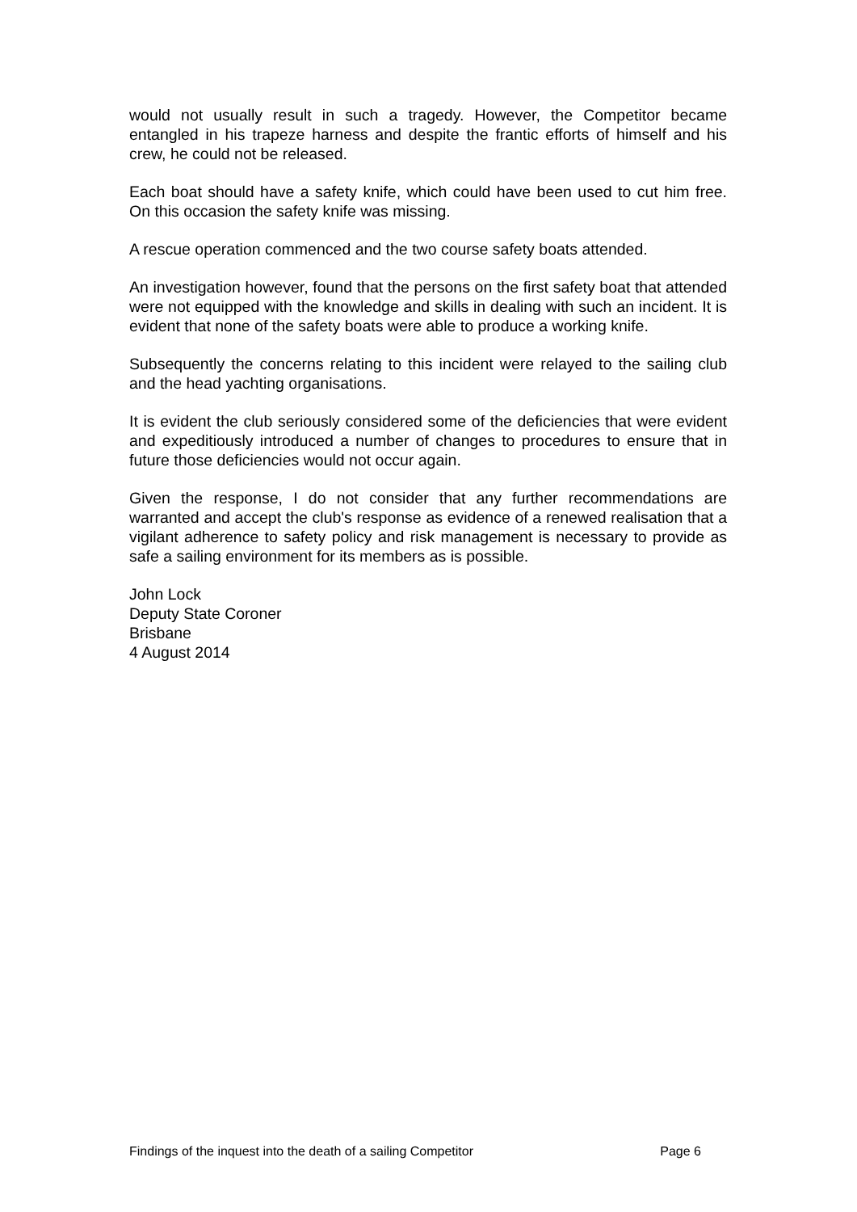would not usually result in such a tragedy. However, the Competitor became entangled in his trapeze harness and despite the frantic efforts of himself and his crew, he could not be released.
Each boat should have a safety knife, which could have been used to cut him free. On this occasion the safety knife was missing.
A rescue operation commenced and the two course safety boats attended.
An investigation however, found that the persons on the first safety boat that attended were not equipped with the knowledge and skills in dealing with such an incident. It is evident that none of the safety boats were able to produce a working knife.
Subsequently the concerns relating to this incident were relayed to the sailing club and the head yachting organisations.
It is evident the club seriously considered some of the deficiencies that were evident and expeditiously introduced a number of changes to procedures to ensure that in future those deficiencies would not occur again.
Given the response, I do not consider that any further recommendations are warranted and accept the club's response as evidence of a renewed realisation that a vigilant adherence to safety policy and risk management is necessary to provide as safe a sailing environment for its members as is possible.
John Lock
Deputy State Coroner
Brisbane
4 August 2014
Findings of the inquest into the death of a sailing Competitor Page 6